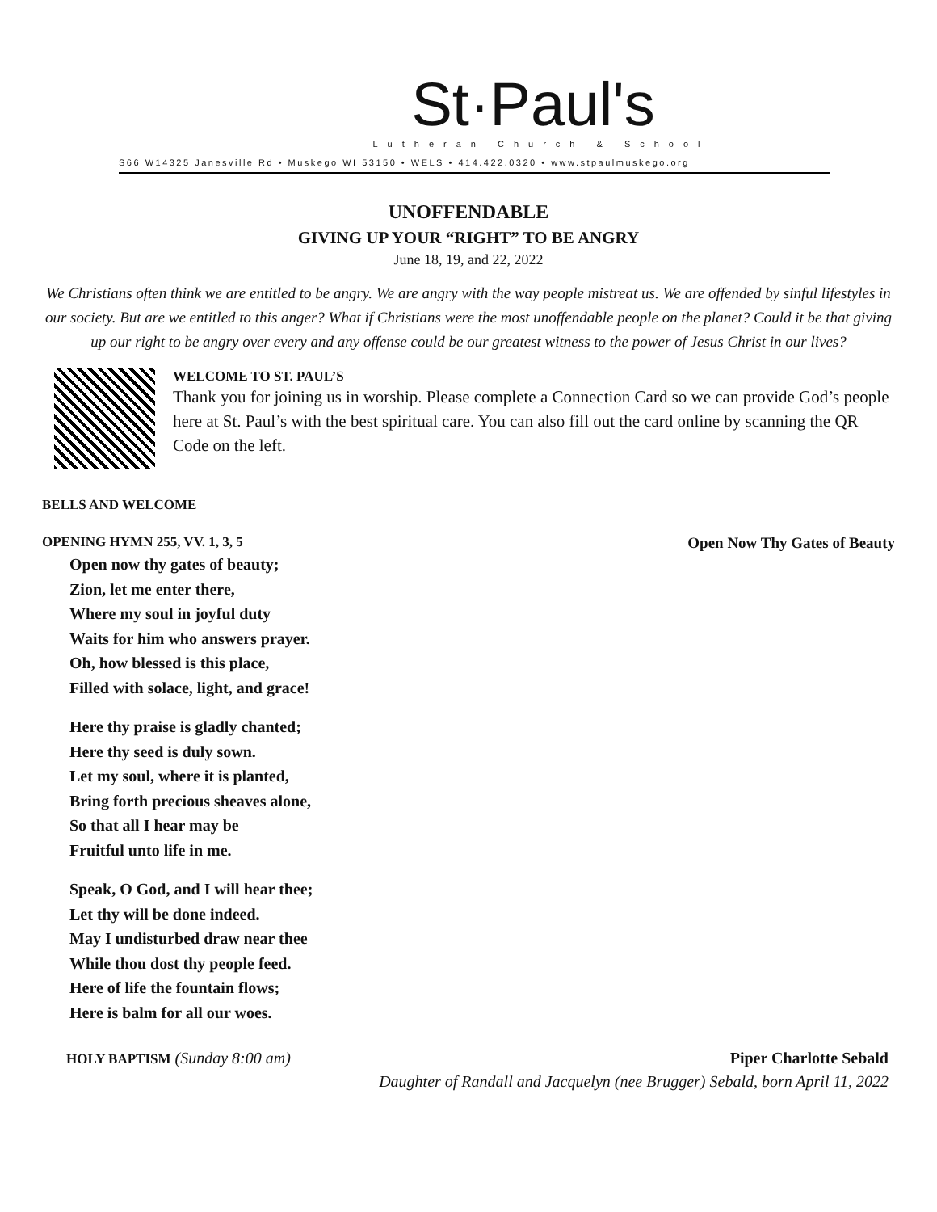St·Paul's
Lutheran Church & School
S66 W14325 Janesville Rd • Muskego WI 53150 • WELS • 414.422.0320 • www.stpaulmuskego.org
UNOFFENDABLE
GIVING UP YOUR “RIGHT” TO BE ANGRY
June 18, 19, and 22, 2022
We Christians often think we are entitled to be angry. We are angry with the way people mistreat us. We are offended by sinful lifestyles in our society. But are we entitled to this anger? What if Christians were the most unoffendable people on the planet? Could it be that giving up our right to be angry over every and any offense could be our greatest witness to the power of Jesus Christ in our lives?
WELCOME TO ST. PAUL’S
Thank you for joining us in worship. Please complete a Connection Card so we can provide God’s people here at St. Paul’s with the best spiritual care. You can also fill out the card online by scanning the QR Code on the left.
BELLS AND WELCOME
OPENING HYMN 255, VV. 1, 3, 5 Open Now Thy Gates of Beauty
Open now thy gates of beauty;
Zion, let me enter there,
Where my soul in joyful duty
Waits for him who answers prayer.
Oh, how blessed is this place,
Filled with solace, light, and grace!
Here thy praise is gladly chanted;
Here thy seed is duly sown.
Let my soul, where it is planted,
Bring forth precious sheaves alone,
So that all I hear may be
Fruitful unto life in me.
Speak, O God, and I will hear thee;
Let thy will be done indeed.
May I undisturbed draw near thee
While thou dost thy people feed.
Here of life the fountain flows;
Here is balm for all our woes.
HOLY BAPTISM (Sunday 8:00 am) Piper Charlotte Sebald
Daughter of Randall and Jacquelyn (nee Brugger) Sebald, born April 11, 2022